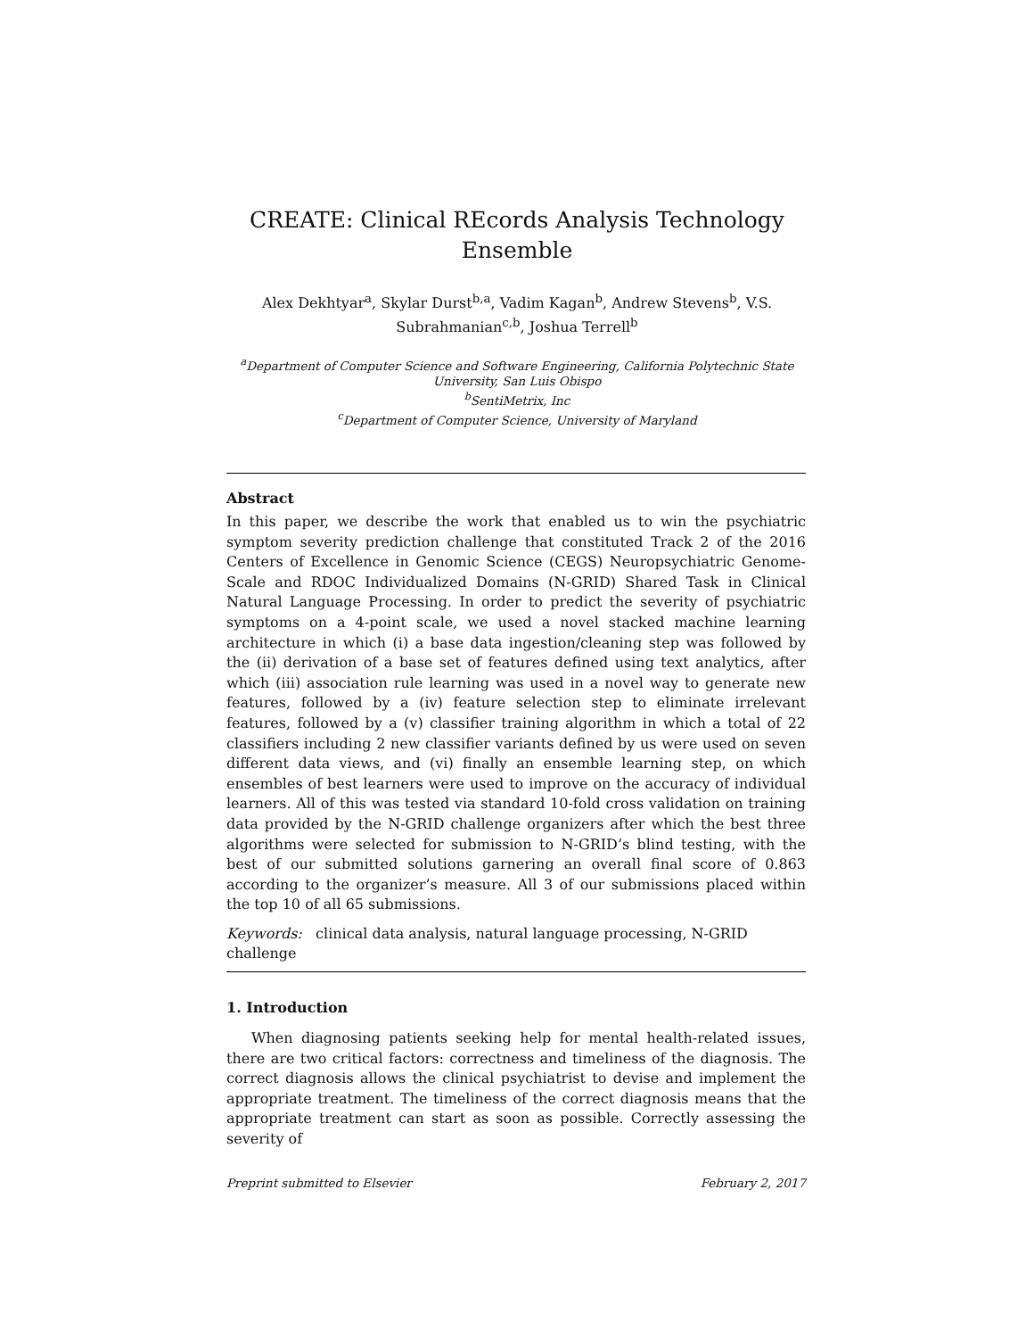CREATE: Clinical REcords Analysis Technology
Ensemble
Alex Dekhtyar<sup>a</sup>, Skylar Durst<sup>b,a</sup>, Vadim Kagan<sup>b</sup>, Andrew Stevens<sup>b</sup>, V.S.
Subrahmanian<sup>c,b</sup>, Joshua Terrell<sup>b</sup>
<sup>a</sup> Department of Computer Science and Software Engineering, California Polytechnic State
University, San Luis Obispo
<sup>b</sup> SentiMetrix, Inc
<sup>c</sup> Department of Computer Science, University of Maryland
Abstract
In this paper, we describe the work that enabled us to win the psychiatric symptom severity prediction challenge that constituted Track 2 of the 2016 Centers of Excellence in Genomic Science (CEGS) Neuropsychiatric Genome-Scale and RDOC Individualized Domains (N-GRID) Shared Task in Clinical Natural Language Processing. In order to predict the severity of psychiatric symptoms on a 4-point scale, we used a novel stacked machine learning architecture in which (i) a base data ingestion/cleaning step was followed by the (ii) derivation of a base set of features defined using text analytics, after which (iii) association rule learning was used in a novel way to generate new features, followed by a (iv) feature selection step to eliminate irrelevant features, followed by a (v) classifier training algorithm in which a total of 22 classifiers including 2 new classifier variants defined by us were used on seven different data views, and (vi) finally an ensemble learning step, on which ensembles of best learners were used to improve on the accuracy of individual learners. All of this was tested via standard 10-fold cross validation on training data provided by the N-GRID challenge organizers after which the best three algorithms were selected for submission to N-GRID’s blind testing, with the best of our submitted solutions garnering an overall final score of 0.863 according to the organizer’s measure. All 3 of our submissions placed within the top 10 of all 65 submissions.
Keywords: clinical data analysis, natural language processing, N-GRID challenge
1. Introduction
When diagnosing patients seeking help for mental health-related issues, there are two critical factors: correctness and timeliness of the diagnosis. The correct diagnosis allows the clinical psychiatrist to devise and implement the appropriate treatment. The timeliness of the correct diagnosis means that the appropriate treatment can start as soon as possible. Correctly assessing the severity of
Preprint submitted to Elsevier February 2, 2017